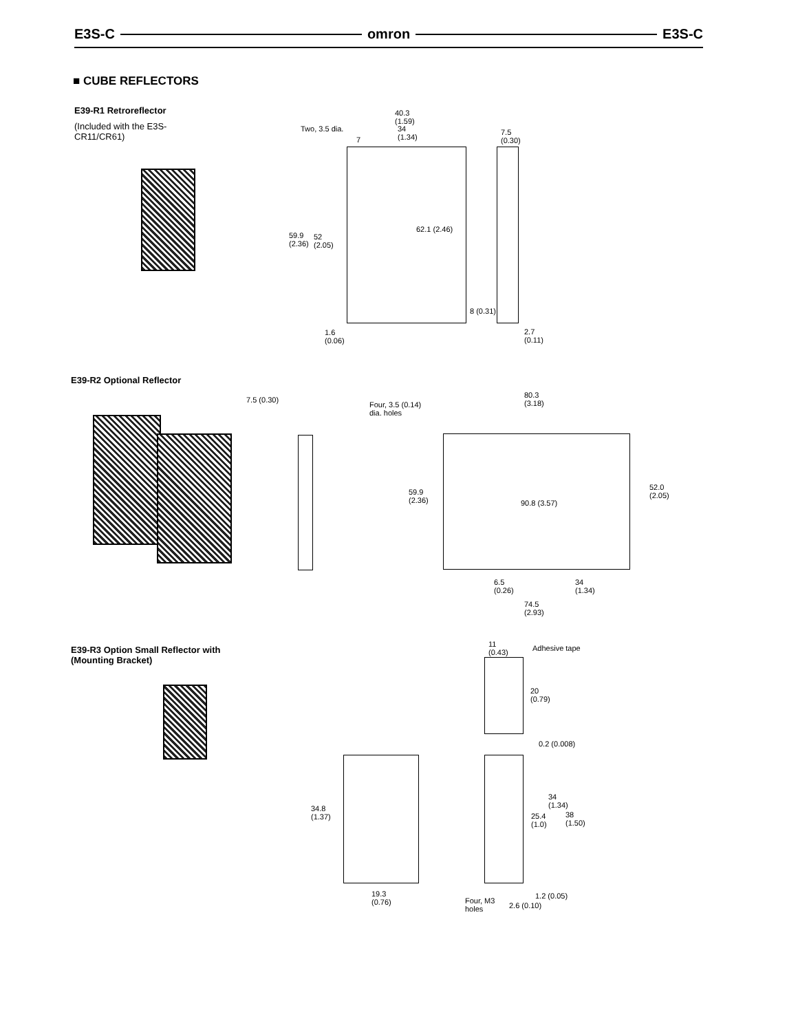E3S-C omron E3S-C
■ CUBE REFLECTORS
E39-R1 Retroreflector
(Included with the E3S-
CR11/CR61)
40.3
(1.59)
Two, 3.5 dia.
34
(1.34)
7
7.5
(0.30)
62.1 (2.46)
59.9
(2.36)
52
(2.05)
8 (0.31)
1.6
(0.06)
2.7
(0.11)
E39-R2 Optional Reflector
7.5 (0.30)
Four, 3.5 (0.14)
dia. holes
80.3
(3.18)
59.9
(2.36)
90.8 (3.57)
52.0
(2.05)
6.5
(0.26)
34
(1.34)
74.5
(2.93)
E39-R3 Option Small Reflector with
(Mounting Bracket)
11
(0.43)
Adhesive tape
20
(0.79)
0.2 (0.008)
34
(1.34)
25.4
(1.0)
38
(1.50)
34.8
(1.37)
19.3
(0.76)
Four, M3
holes
1.2 (0.05)
2.6 (0.10)